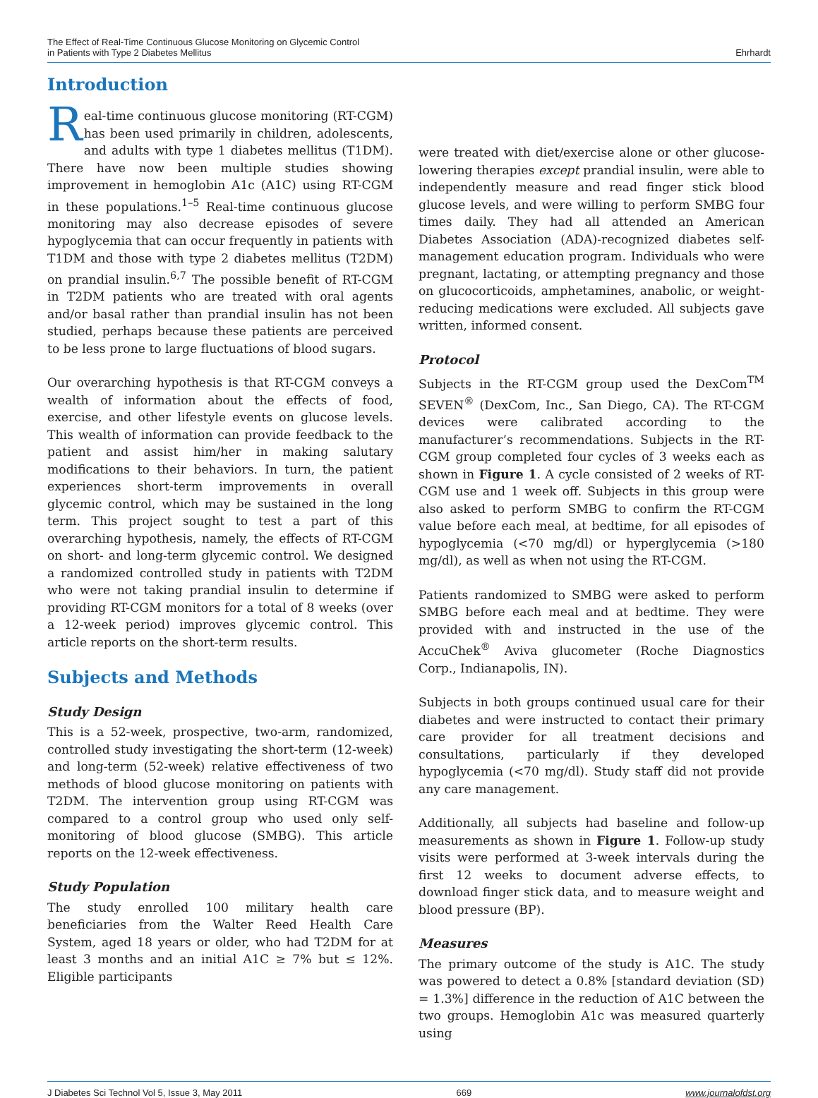The Effect of Real-Time Continuous Glucose Monitoring on Glycemic Control
in Patients with Type 2 Diabetes Mellitus
Ehrhardt
Introduction
Real-time continuous glucose monitoring (RT-CGM) has been used primarily in children, adolescents, and adults with type 1 diabetes mellitus (T1DM). There have now been multiple studies showing improvement in hemoglobin A1c (A1C) using RT-CGM in these populations.<sup>1–5</sup> Real-time continuous glucose monitoring may also decrease episodes of severe hypoglycemia that can occur frequently in patients with T1DM and those with type 2 diabetes mellitus (T2DM) on prandial insulin.<sup>6,7</sup> The possible benefit of RT-CGM in T2DM patients who are treated with oral agents and/or basal rather than prandial insulin has not been studied, perhaps because these patients are perceived to be less prone to large fluctuations of blood sugars.
Our overarching hypothesis is that RT-CGM conveys a wealth of information about the effects of food, exercise, and other lifestyle events on glucose levels. This wealth of information can provide feedback to the patient and assist him/her in making salutary modifications to their behaviors. In turn, the patient experiences short-term improvements in overall glycemic control, which may be sustained in the long term. This project sought to test a part of this overarching hypothesis, namely, the effects of RT-CGM on short- and long-term glycemic control. We designed a randomized controlled study in patients with T2DM who were not taking prandial insulin to determine if providing RT-CGM monitors for a total of 8 weeks (over a 12-week period) improves glycemic control. This article reports on the short-term results.
Subjects and Methods
Study Design
This is a 52-week, prospective, two-arm, randomized, controlled study investigating the short-term (12-week) and long-term (52-week) relative effectiveness of two methods of blood glucose monitoring on patients with T2DM. The intervention group using RT-CGM was compared to a control group who used only self-monitoring of blood glucose (SMBG). This article reports on the 12-week effectiveness.
Study Population
The study enrolled 100 military health care beneficiaries from the Walter Reed Health Care System, aged 18 years or older, who had T2DM for at least 3 months and an initial A1C ≥ 7% but ≤ 12%. Eligible participants
were treated with diet/exercise alone or other glucose-lowering therapies except prandial insulin, were able to independently measure and read finger stick blood glucose levels, and were willing to perform SMBG four times daily. They had all attended an American Diabetes Association (ADA)-recognized diabetes self-management education program. Individuals who were pregnant, lactating, or attempting pregnancy and those on glucocorticoids, amphetamines, anabolic, or weight-reducing medications were excluded. All subjects gave written, informed consent.
Protocol
Subjects in the RT-CGM group used the DexCom<sup>TM</sup> SEVEN<sup>®</sup> (DexCom, Inc., San Diego, CA). The RT-CGM devices were calibrated according to the manufacturer’s recommendations. Subjects in the RT-CGM group completed four cycles of 3 weeks each as shown in Figure 1. A cycle consisted of 2 weeks of RT-CGM use and 1 week off. Subjects in this group were also asked to perform SMBG to confirm the RT-CGM value before each meal, at bedtime, for all episodes of hypoglycemia (<70 mg/dl) or hyperglycemia (>180 mg/dl), as well as when not using the RT-CGM.
Patients randomized to SMBG were asked to perform SMBG before each meal and at bedtime. They were provided with and instructed in the use of the AccuChek<sup>®</sup> Aviva glucometer (Roche Diagnostics Corp., Indianapolis, IN).
Subjects in both groups continued usual care for their diabetes and were instructed to contact their primary care provider for all treatment decisions and consultations, particularly if they developed hypoglycemia (<70 mg/dl). Study staff did not provide any care management.
Additionally, all subjects had baseline and follow-up measurements as shown in Figure 1. Follow-up study visits were performed at 3-week intervals during the first 12 weeks to document adverse effects, to download finger stick data, and to measure weight and blood pressure (BP).
Measures
The primary outcome of the study is A1C. The study was powered to detect a 0.8% [standard deviation (SD) = 1.3%] difference in the reduction of A1C between the two groups. Hemoglobin A1c was measured quarterly using
J Diabetes Sci Technol Vol 5, Issue 3, May 2011 669 www.journalofdst.org